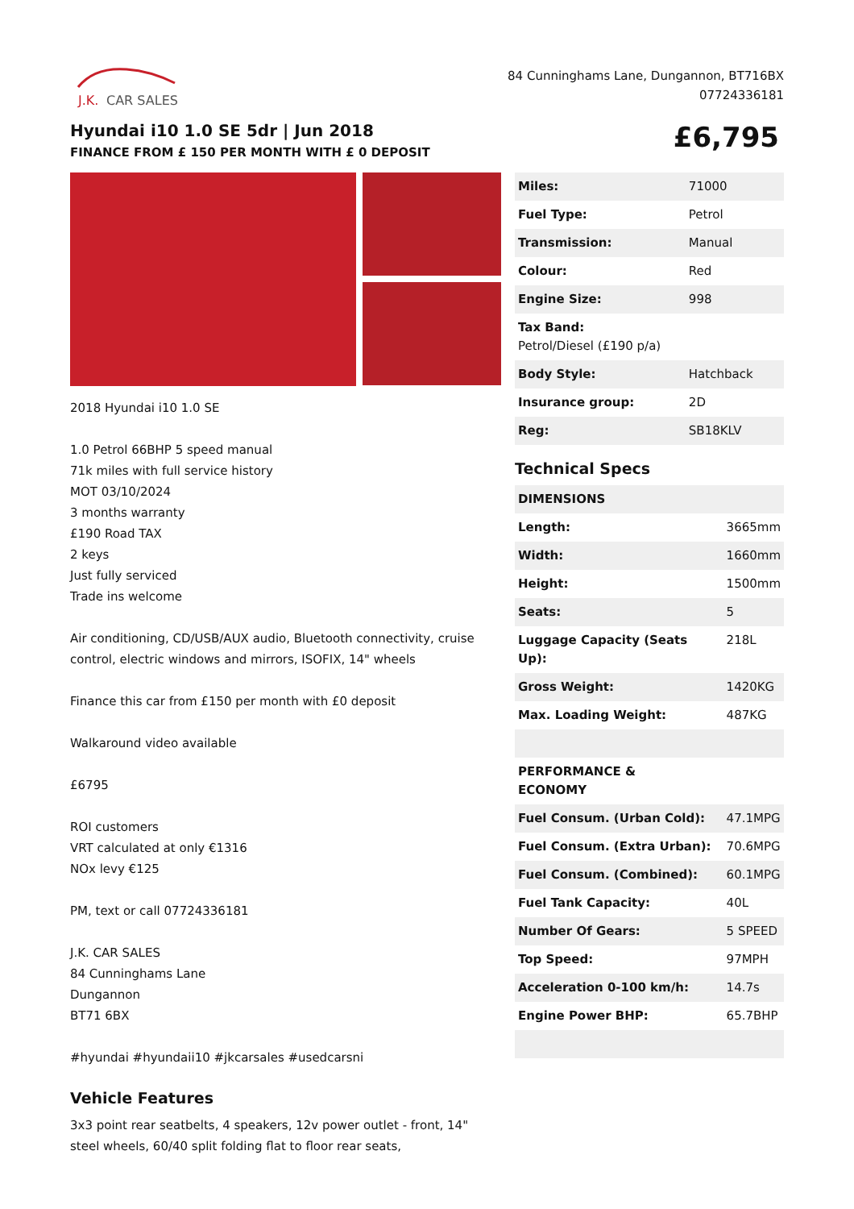J.K.
CAR SALES
84 Cunninghams Lane, Dungannon, BT716BX
07724336181
Hyundai i10 1.0 SE 5dr | Jun 2018
FINANCE FROM £ 150 PER MONTH WITH £ 0 DEPOSIT
£6,795
2018 Hyundai i10 1.0 SE
1.0 Petrol 66BHP 5 speed manual
71k miles with full service history
MOT 03/10/2024
3 months warranty
£190 Road TAX
2 keys
Just fully serviced
Trade ins welcome
Air conditioning, CD/USB/AUX audio, Bluetooth connectivity, cruise control, electric windows and mirrors, ISOFIX, 14" wheels
Finance this car from £150 per month with £0 deposit
Walkaround video available
£6795
ROI customers
VRT calculated at only €1316
NOx levy €125
PM, text or call 07724336181
J.K. CAR SALES
84 Cunninghams Lane
Dungannon
BT71 6BX
#hyundai #hyundaii10 #jkcarsales #usedcarsni
Vehicle Features
3x3 point rear seatbelts, 4 speakers, 12v power outlet - front, 14" steel wheels, 60/40 split folding flat to floor rear seats,
| Miles: | 71000 |
| Fuel Type: | Petrol |
| Transmission: | Manual |
| Colour: | Red |
| Engine Size: | 998 |
| Tax Band: Petrol/Diesel (£190 p/a) | |
| Body Style: | Hatchback |
| Insurance group: | 2D |
| Reg: | SB18KLV |
Technical Specs
| DIMENSIONS | |
| --- | --- |
| Length: | 3665mm |
| Width: | 1660mm |
| Height: | 1500mm |
| Seats: | 5 |
| Luggage Capacity (Seats Up): | 218L |
| Gross Weight: | 1420KG |
| Max. Loading Weight: | 487KG |
| PERFORMANCE & ECONOMY | |
| Fuel Consum. (Urban Cold): | 47.1MPG |
| Fuel Consum. (Extra Urban): | 70.6MPG |
| Fuel Consum. (Combined): | 60.1MPG |
| Fuel Tank Capacity: | 40L |
| Number Of Gears: | 5 SPEED |
| Top Speed: | 97MPH |
| Acceleration 0-100 km/h: | 14.7s |
| Engine Power BHP: | 65.7BHP |